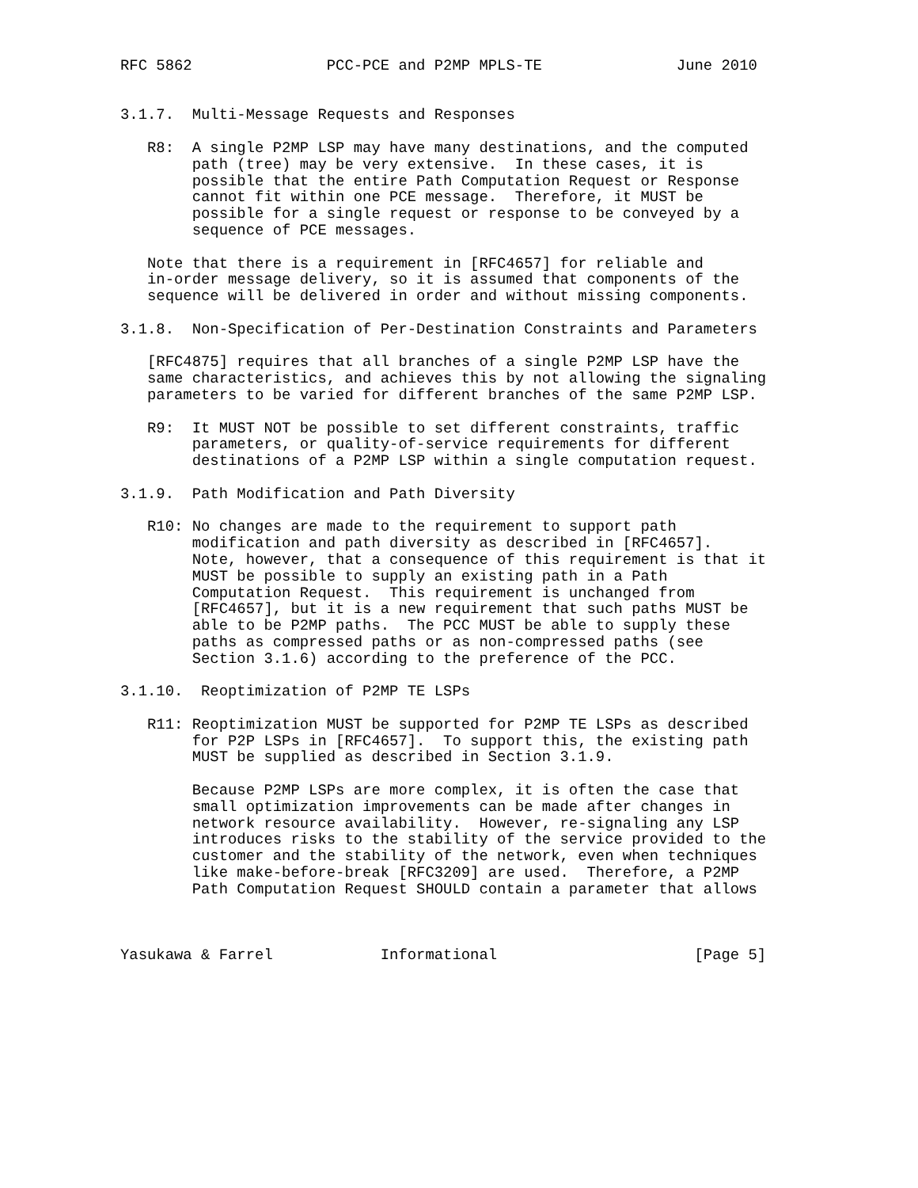RFC 5862               PCC-PCE and P2MP MPLS-TE               June 2010


3.1.7.  Multi-Message Requests and Responses

   R8:  A single P2MP LSP may have many destinations, and the computed
        path (tree) may be very extensive.  In these cases, it is
        possible that the entire Path Computation Request or Response
        cannot fit within one PCE message.  Therefore, it MUST be
        possible for a single request or response to be conveyed by a
        sequence of PCE messages.

   Note that there is a requirement in [RFC4657] for reliable and
   in-order message delivery, so it is assumed that components of the
   sequence will be delivered in order and without missing components.

3.1.8.  Non-Specification of Per-Destination Constraints and Parameters

   [RFC4875] requires that all branches of a single P2MP LSP have the
   same characteristics, and achieves this by not allowing the signaling
   parameters to be varied for different branches of the same P2MP LSP.

   R9:  It MUST NOT be possible to set different constraints, traffic
        parameters, or quality-of-service requirements for different
        destinations of a P2MP LSP within a single computation request.

3.1.9.  Path Modification and Path Diversity

   R10: No changes are made to the requirement to support path
        modification and path diversity as described in [RFC4657].
        Note, however, that a consequence of this requirement is that it
        MUST be possible to supply an existing path in a Path
        Computation Request.  This requirement is unchanged from
        [RFC4657], but it is a new requirement that such paths MUST be
        able to be P2MP paths.  The PCC MUST be able to supply these
        paths as compressed paths or as non-compressed paths (see
        Section 3.1.6) according to the preference of the PCC.

3.1.10.  Reoptimization of P2MP TE LSPs

   R11: Reoptimization MUST be supported for P2MP TE LSPs as described
        for P2P LSPs in [RFC4657].  To support this, the existing path
        MUST be supplied as described in Section 3.1.9.

        Because P2MP LSPs are more complex, it is often the case that
        small optimization improvements can be made after changes in
        network resource availability.  However, re-signaling any LSP
        introduces risks to the stability of the service provided to the
        customer and the stability of the network, even when techniques
        like make-before-break [RFC3209] are used.  Therefore, a P2MP
        Path Computation Request SHOULD contain a parameter that allows



Yasukawa & Farrel            Informational                      [Page 5]